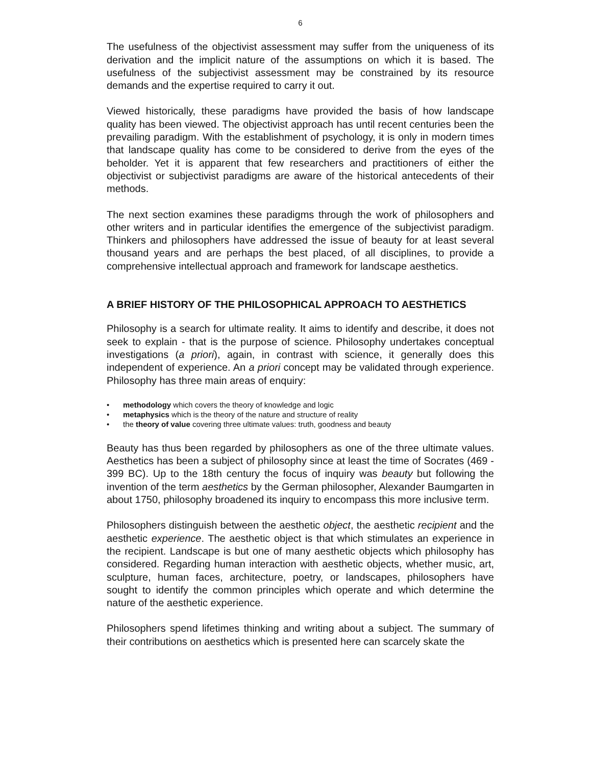6
The usefulness of the objectivist assessment may suffer from the uniqueness of its derivation and the implicit nature of the assumptions on which it is based. The usefulness of the subjectivist assessment may be constrained by its resource demands and the expertise required to carry it out.
Viewed historically, these paradigms have provided the basis of how landscape quality has been viewed. The objectivist approach has until recent centuries been the prevailing paradigm. With the establishment of psychology, it is only in modern times that landscape quality has come to be considered to derive from the eyes of the beholder. Yet it is apparent that few researchers and practitioners of either the objectivist or subjectivist paradigms are aware of the historical antecedents of their methods.
The next section examines these paradigms through the work of philosophers and other writers and in particular identifies the emergence of the subjectivist paradigm. Thinkers and philosophers have addressed the issue of beauty for at least several thousand years and are perhaps the best placed, of all disciplines, to provide a comprehensive intellectual approach and framework for landscape aesthetics.
A BRIEF HISTORY OF THE PHILOSOPHICAL APPROACH TO AESTHETICS
Philosophy is a search for ultimate reality. It aims to identify and describe, it does not seek to explain - that is the purpose of science. Philosophy undertakes conceptual investigations (a priori), again, in contrast with science, it generally does this independent of experience. An a priori concept may be validated through experience. Philosophy has three main areas of enquiry:
• methodology which covers the theory of knowledge and logic
• metaphysics which is the theory of the nature and structure of reality
• the theory of value covering three ultimate values: truth, goodness and beauty
Beauty has thus been regarded by philosophers as one of the three ultimate values. Aesthetics has been a subject of philosophy since at least the time of Socrates (469 - 399 BC). Up to the 18th century the focus of inquiry was beauty but following the invention of the term aesthetics by the German philosopher, Alexander Baumgarten in about 1750, philosophy broadened its inquiry to encompass this more inclusive term.
Philosophers distinguish between the aesthetic object, the aesthetic recipient and the aesthetic experience. The aesthetic object is that which stimulates an experience in the recipient. Landscape is but one of many aesthetic objects which philosophy has considered. Regarding human interaction with aesthetic objects, whether music, art, sculpture, human faces, architecture, poetry, or landscapes, philosophers have sought to identify the common principles which operate and which determine the nature of the aesthetic experience.
Philosophers spend lifetimes thinking and writing about a subject. The summary of their contributions on aesthetics which is presented here can scarcely skate the